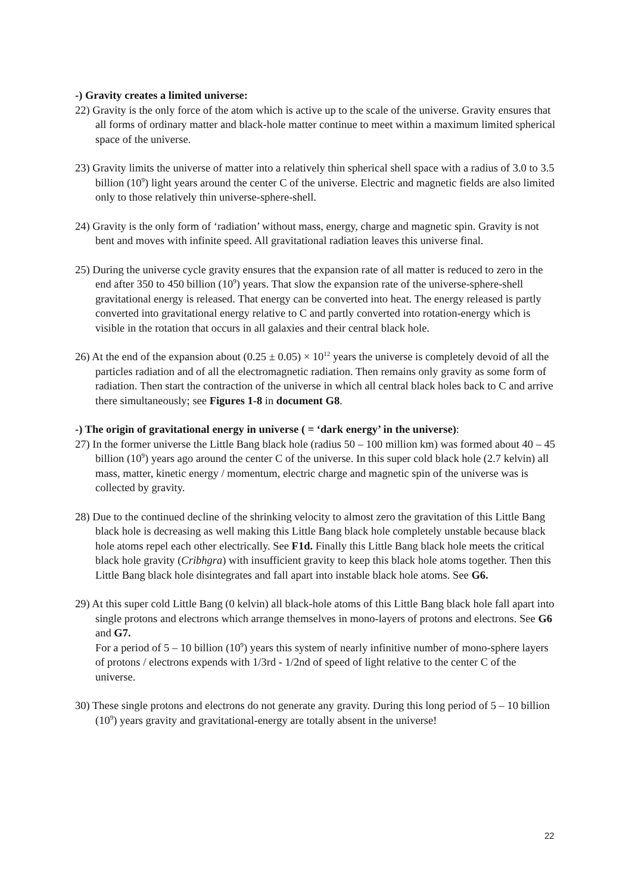-) Gravity creates a limited universe:
22) Gravity is the only force of the atom which is active up to the scale of the universe. Gravity ensures that all forms of ordinary matter and black-hole matter continue to meet within a maximum limited spherical space of the universe.
23) Gravity limits the universe of matter into a relatively thin spherical shell space with a radius of 3.0 to 3.5 billion (10<sup>9</sup>) light years around the center C of the universe. Electric and magnetic fields are also limited only to those relatively thin universe-sphere-shell.
24) Gravity is the only form of ‘radiation’ without mass, energy, charge and magnetic spin. Gravity is not bent and moves with infinite speed. All gravitational radiation leaves this universe final.
25) During the universe cycle gravity ensures that the expansion rate of all matter is reduced to zero in the end after 350 to 450 billion (10<sup>9</sup>) years. That slow the expansion rate of the universe-sphere-shell gravitational energy is released. That energy can be converted into heat. The energy released is partly converted into gravitational energy relative to C and partly converted into rotation-energy which is visible in the rotation that occurs in all galaxies and their central black hole.
26) At the end of the expansion about (0.25 ± 0.05) × 10<sup>12</sup> years the universe is completely devoid of all the particles radiation and of all the electromagnetic radiation. Then remains only gravity as some form of radiation. Then start the contraction of the universe in which all central black holes back to C and arrive there simultaneously; see Figures 1-8 in document G8.
-) The origin of gravitational energy in universe ( = ‘dark energy’ in the universe):
27) In the former universe the Little Bang black hole (radius 50 – 100 million km) was formed about 40 – 45 billion (10<sup>9</sup>) years ago around the center C of the universe. In this super cold black hole (2.7 kelvin) all mass, matter, kinetic energy / momentum, electric charge and magnetic spin of the universe was is collected by gravity.
28) Due to the continued decline of the shrinking velocity to almost zero the gravitation of this Little Bang black hole is decreasing as well making this Little Bang black hole completely unstable because black hole atoms repel each other electrically. See F1d. Finally this Little Bang black hole meets the critical black hole gravity (Cribhgra) with insufficient gravity to keep this black hole atoms together. Then this Little Bang black hole disintegrates and fall apart into instable black hole atoms. See G6.
29) At this super cold Little Bang (0 kelvin) all black-hole atoms of this Little Bang black hole fall apart into single protons and electrons which arrange themselves in mono-layers of protons and electrons. See G6 and G7.
For a period of 5 – 10 billion (10<sup>9</sup>) years this system of nearly infinitive number of mono-sphere layers of protons / electrons expends with 1/3rd - 1/2nd of speed of light relative to the center C of the universe.
30) These single protons and electrons do not generate any gravity. During this long period of 5 – 10 billion (10<sup>9</sup>) years gravity and gravitational-energy are totally absent in the universe!
22